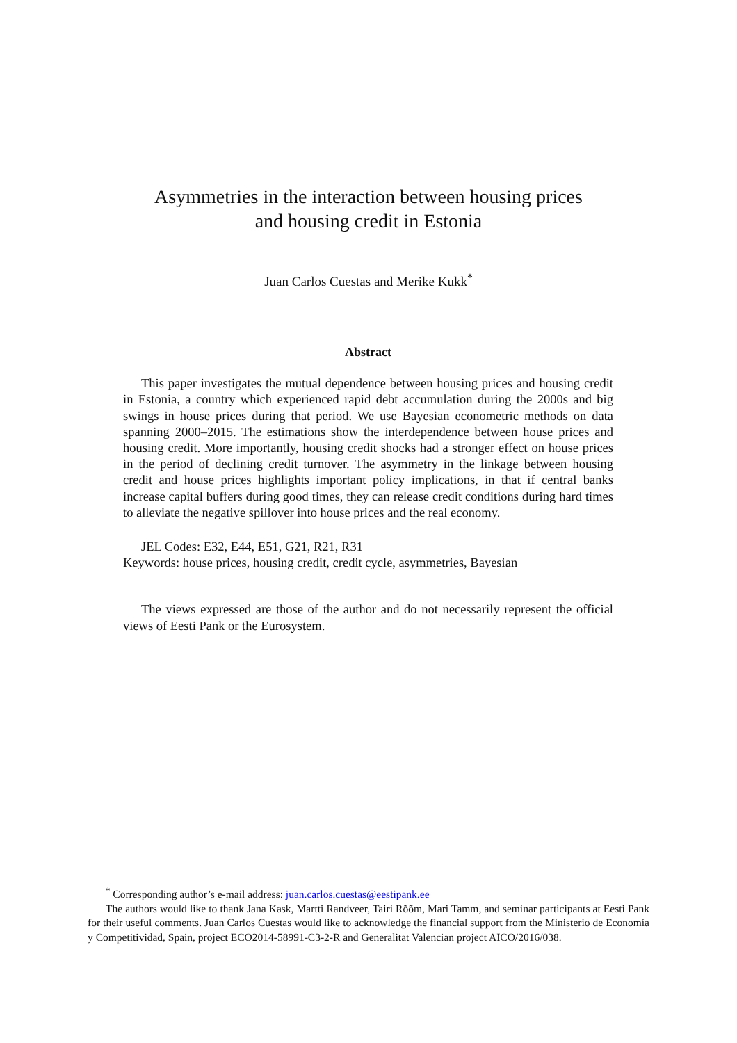Asymmetries in the interaction between housing prices
and housing credit in Estonia
Juan Carlos Cuestas and Merike Kukk<sup>*</sup>
Abstract
This paper investigates the mutual dependence between housing prices and housing credit in Estonia, a country which experienced rapid debt accumulation during the 2000s and big swings in house prices during that period. We use Bayesian econometric methods on data spanning 2000–2015. The estimations show the interdependence between house prices and housing credit. More importantly, housing credit shocks had a stronger effect on house prices in the period of declining credit turnover. The asymmetry in the linkage between housing credit and house prices highlights important policy implications, in that if central banks increase capital buffers during good times, they can release credit conditions during hard times to alleviate the negative spillover into house prices and the real economy.
JEL Codes: E32, E44, E51, G21, R21, R31
Keywords: house prices, housing credit, credit cycle, asymmetries, Bayesian
The views expressed are those of the author and do not necessarily represent the official views of Eesti Pank or the Eurosystem.
<sup>*</sup> Corresponding author’s e-mail address: juan.carlos.cuestas@eestipank.ee
The authors would like to thank Jana Kask, Martti Randveer, Tairi Rõõm, Mari Tamm, and seminar participants at Eesti Pank for their useful comments. Juan Carlos Cuestas would like to acknowledge the financial support from the Ministerio de Economía y Competitividad, Spain, project ECO2014-58991-C3-2-R and Generalitat Valencian project AICO/2016/038.